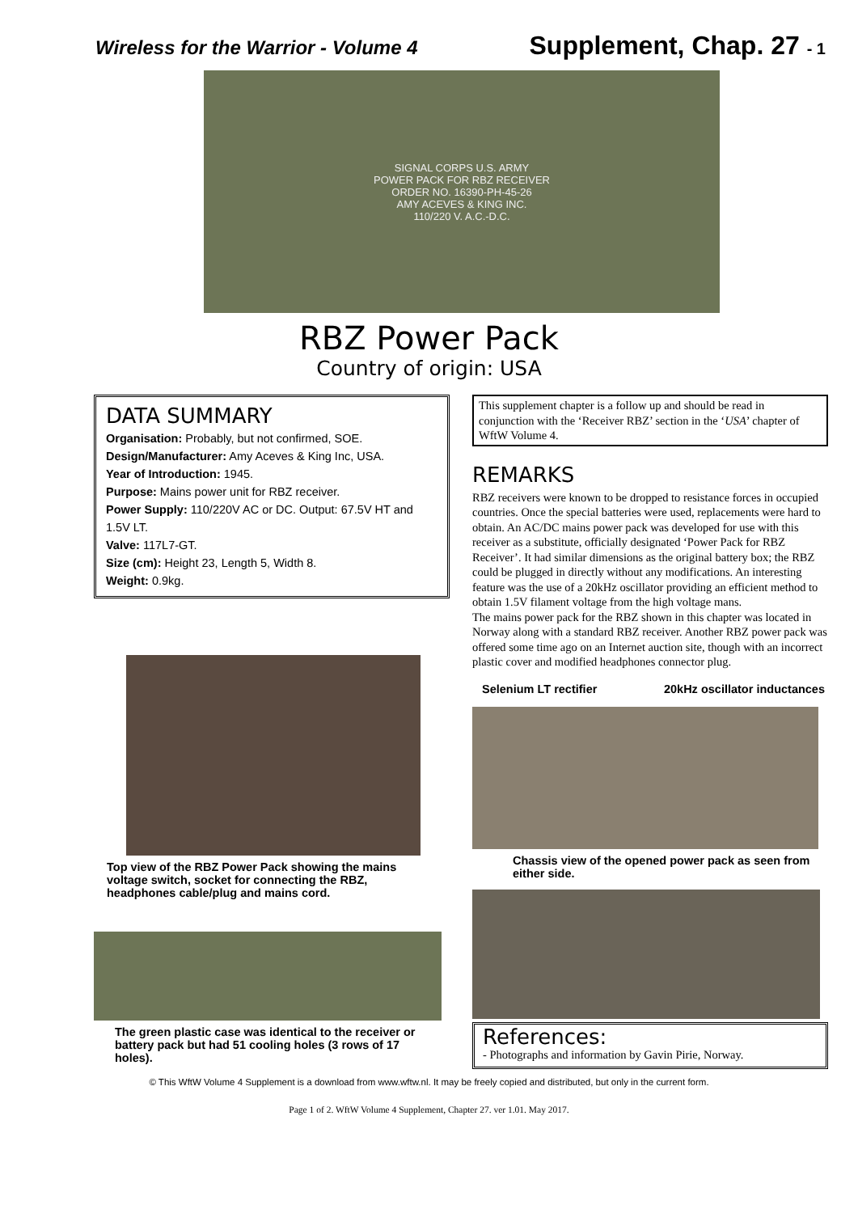Wireless for the Warrior - Volume 4 Supplement, Chap. 27 - 1
SIGNAL CORPS U.S. ARMY
POWER PACK FOR RBZ RECEIVER
ORDER NO. 16390-PH-45-26
AMY ACEVES & KING INC.
110/220 V. A.C.-D.C.
RBZ Power Pack
Country of origin: USA
DATA SUMMARY
Organisation: Probably, but not confirmed, SOE.
Design/Manufacturer: Amy Aceves & King Inc, USA.
Year of Introduction: 1945.
Purpose: Mains power unit for RBZ receiver.
Power Supply: 110/220V AC or DC. Output: 67.5V HT and 1.5V LT.
Valve: 117L7-GT.
Size (cm): Height 23, Length 5, Width 8.
Weight: 0.9kg.
Top view of the RBZ Power Pack showing the mains voltage switch, socket for connecting the RBZ, headphones cable/plug and mains cord.
The green plastic case was identical to the receiver or battery pack but had 51 cooling holes (3 rows of 17 holes).
This supplement chapter is a follow up and should be read in conjunction with the ‘Receiver RBZ’ section in the ‘USA’ chapter of WftW Volume 4.
REMARKS
RBZ receivers were known to be dropped to resistance forces in occupied countries. Once the special batteries were used, replacements were hard to obtain. An AC/DC mains power pack was developed for use with this receiver as a substitute, officially designated ‘Power Pack for RBZ Receiver’. It had similar dimensions as the original battery box; the RBZ could be plugged in directly without any modifications. An interesting feature was the use of a 20kHz oscillator providing an efficient method to obtain 1.5V filament voltage from the high voltage mans.
The mains power pack for the RBZ shown in this chapter was located in Norway along with a standard RBZ receiver. Another RBZ power pack was offered some time ago on an Internet auction site, though with an incorrect plastic cover and modified headphones connector plug.
Selenium LT rectifier 20kHz oscillator inductances
Chassis view of the opened power pack as seen from either side.
References:
- Photographs and information by Gavin Pirie, Norway.
© This WftW Volume 4 Supplement is a download from www.wftw.nl. It may be freely copied and distributed, but only in the current form.
Page 1 of 2. WftW Volume 4 Supplement, Chapter 27. ver 1.01. May 2017.